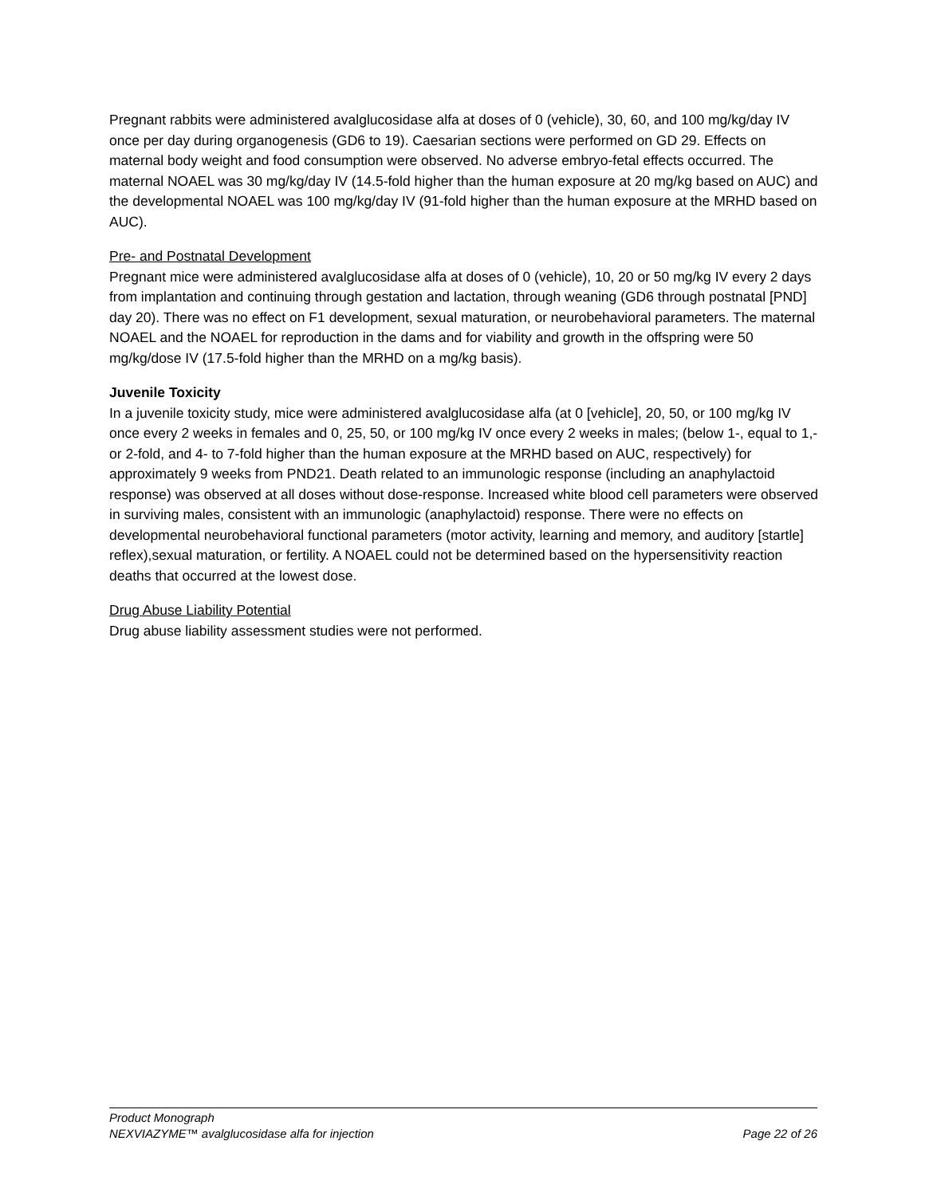Pregnant rabbits were administered avalglucosidase alfa at doses of 0 (vehicle), 30, 60, and 100 mg/kg/day IV once per day during organogenesis (GD6 to 19). Caesarian sections were performed on GD 29. Effects on maternal body weight and food consumption were observed. No adverse embryo-fetal effects occurred. The maternal NOAEL was 30 mg/kg/day IV (14.5-fold higher than the human exposure at 20 mg/kg based on AUC) and the developmental NOAEL was 100 mg/kg/day IV (91-fold higher than the human exposure at the MRHD based on AUC).
Pre- and Postnatal Development
Pregnant mice were administered avalglucosidase alfa at doses of 0 (vehicle), 10, 20 or 50 mg/kg IV every 2 days from implantation and continuing through gestation and lactation, through weaning (GD6 through postnatal [PND] day 20). There was no effect on F1 development, sexual maturation, or neurobehavioral parameters. The maternal NOAEL and the NOAEL for reproduction in the dams and for viability and growth in the offspring were 50 mg/kg/dose IV (17.5-fold higher than the MRHD on a mg/kg basis).
Juvenile Toxicity
In a juvenile toxicity study, mice were administered avalglucosidase alfa (at 0 [vehicle], 20, 50, or 100 mg/kg IV once every 2 weeks in females and 0, 25, 50, or 100 mg/kg IV once every 2 weeks in males; (below 1-, equal to 1,- or 2-fold, and 4- to 7-fold higher than the human exposure at the MRHD based on AUC, respectively) for approximately 9 weeks from PND21. Death related to an immunologic response (including an anaphylactoid response) was observed at all doses without dose-response. Increased white blood cell parameters were observed in surviving males, consistent with an immunologic (anaphylactoid) response. There were no effects on developmental neurobehavioral functional parameters (motor activity, learning and memory, and auditory [startle] reflex),sexual maturation, or fertility. A NOAEL could not be determined based on the hypersensitivity reaction deaths that occurred at the lowest dose.
Drug Abuse Liability Potential
Drug abuse liability assessment studies were not performed.
Product Monograph
NEXVIAZYME™ avalglucosidase alfa for injection Page 22 of 26